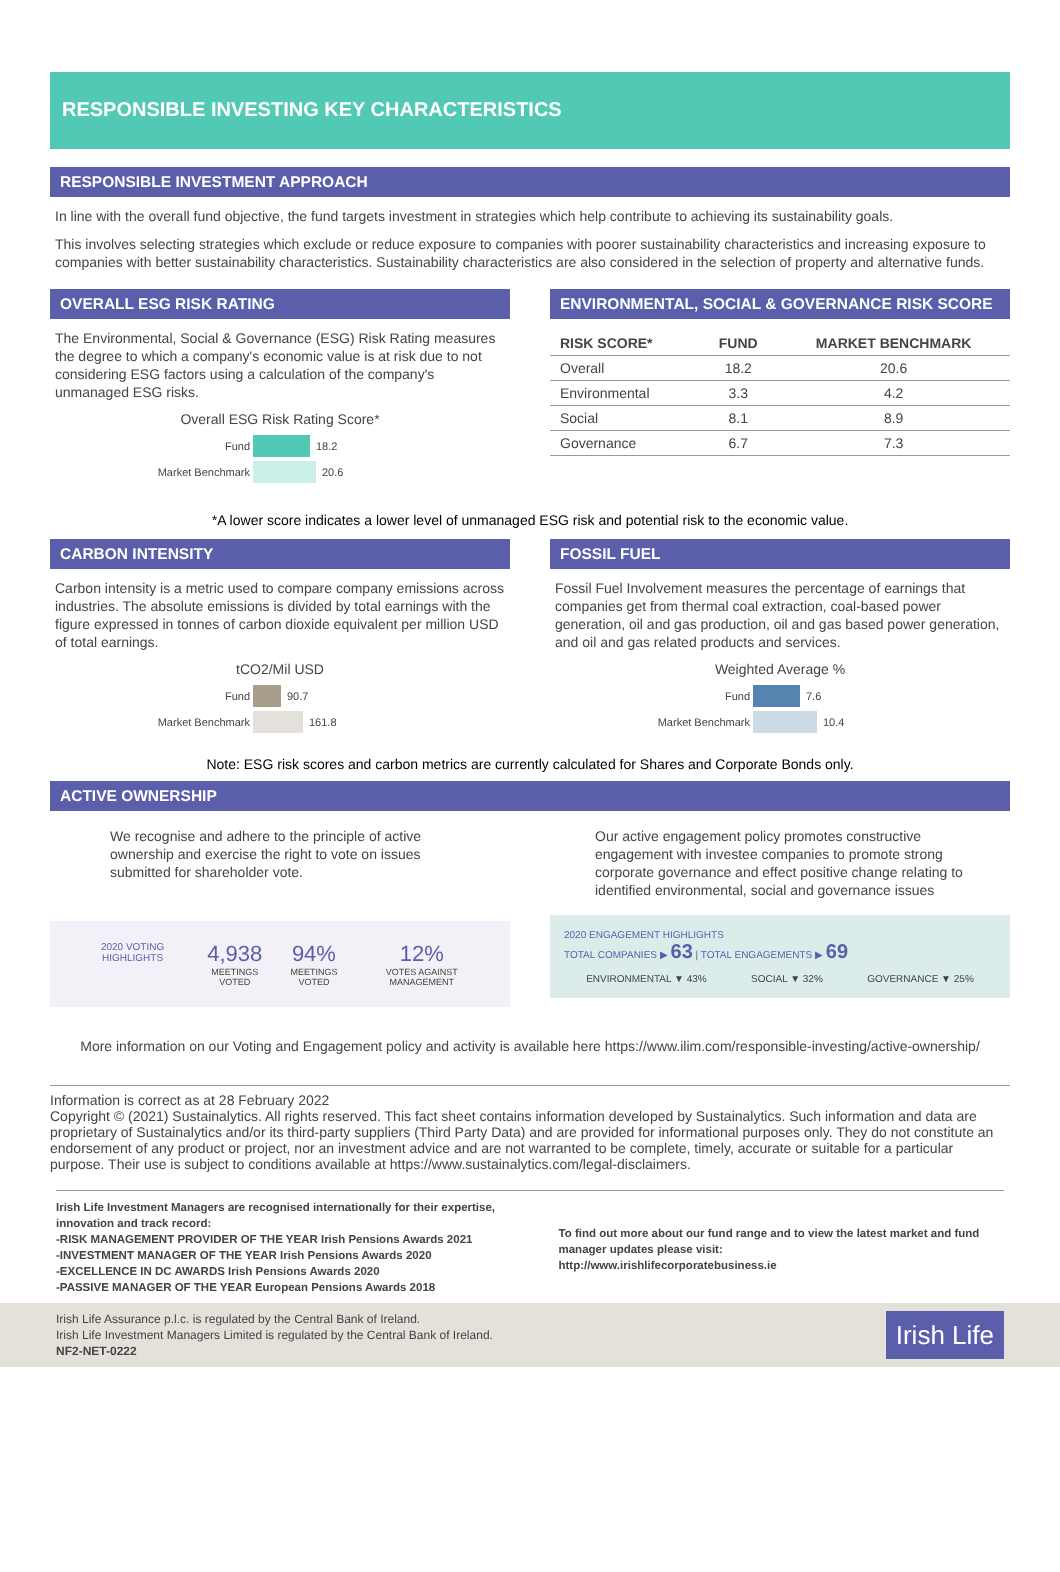RESPONSIBLE INVESTING KEY CHARACTERISTICS
RESPONSIBLE INVESTMENT APPROACH
In line with the overall fund objective, the fund targets investment in strategies which help contribute to achieving its sustainability goals.
This involves selecting strategies which exclude or reduce exposure to companies with poorer sustainability characteristics and increasing exposure to companies with better sustainability characteristics. Sustainability characteristics are also considered in the selection of property and alternative funds.
OVERALL ESG RISK RATING
The Environmental, Social & Governance (ESG) Risk Rating measures the degree to which a company's economic value is at risk due to not considering ESG factors using a calculation of the company's unmanaged ESG risks.
Overall ESG Risk Rating Score*
Fund
18.2
Market Benchmark
20.6
ENVIRONMENTAL, SOCIAL & GOVERNANCE RISK SCORE
| RISK SCORE* | FUND | MARKET BENCHMARK |
| --- | --- | --- |
| Overall | 18.2 | 20.6 |
| Environmental | 3.3 | 4.2 |
| Social | 8.1 | 8.9 |
| Governance | 6.7 | 7.3 |
*A lower score indicates a lower level of unmanaged ESG risk and potential risk to the economic value.
CARBON INTENSITY
Carbon intensity is a metric used to compare company emissions across industries. The absolute emissions is divided by total earnings with the figure expressed in tonnes of carbon dioxide equivalent per million USD of total earnings.
tCO2/Mil USD
Fund
90.7
Market Benchmark
161.8
FOSSIL FUEL
Fossil Fuel Involvement measures the percentage of earnings that companies get from thermal coal extraction, coal-based power generation, oil and gas production, oil and gas based power generation, and oil and gas related products and services.
Weighted Average %
Fund
7.6
Market Benchmark
10.4
Note: ESG risk scores and carbon metrics are currently calculated for Shares and Corporate Bonds only.
ACTIVE OWNERSHIP
We recognise and adhere to the principle of active ownership and exercise the right to vote on issues submitted for shareholder vote.
2020 VOTING HIGHLIGHTS
4,938
MEETINGS VOTED
94%
MEETINGS VOTED
12%
VOTES AGAINST MANAGEMENT
Our active engagement policy promotes constructive engagement with investee companies to promote strong corporate governance and effect positive change relating to identified environmental, social and governance issues
2020 ENGAGEMENT HIGHLIGHTS
TOTAL COMPANIES ▶ 63 | TOTAL ENGAGEMENTS ▶ 69
ENVIRONMENTAL ▼ 43% SOCIAL ▼ 32% GOVERNANCE ▼ 25%
More information on our Voting and Engagement policy and activity is available here https://www.ilim.com/responsible-investing/active-ownership/
Information is correct as at 28 February 2022
Copyright © (2021) Sustainalytics. All rights reserved. This fact sheet contains information developed by Sustainalytics. Such information and data are proprietary of Sustainalytics and/or its third-party suppliers (Third Party Data) and are provided for informational purposes only. They do not constitute an endorsement of any product or project, nor an investment advice and are not warranted to be complete, timely, accurate or suitable for a particular purpose. Their use is subject to conditions available at https://www.sustainalytics.com/legal-disclaimers.
Irish Life Investment Managers are recognised internationally for their expertise, innovation and track record:
-RISK MANAGEMENT PROVIDER OF THE YEAR Irish Pensions Awards 2021
-INVESTMENT MANAGER OF THE YEAR Irish Pensions Awards 2020
-EXCELLENCE IN DC AWARDS Irish Pensions Awards 2020
-PASSIVE MANAGER OF THE YEAR European Pensions Awards 2018
To find out more about our fund range and to view the latest market and fund manager updates please visit:
http://www.irishlifecorporatebusiness.ie
Irish Life Assurance p.l.c. is regulated by the Central Bank of Ireland.
Irish Life Investment Managers Limited is regulated by the Central Bank of Ireland.
NF2-NET-0222
Irish Life